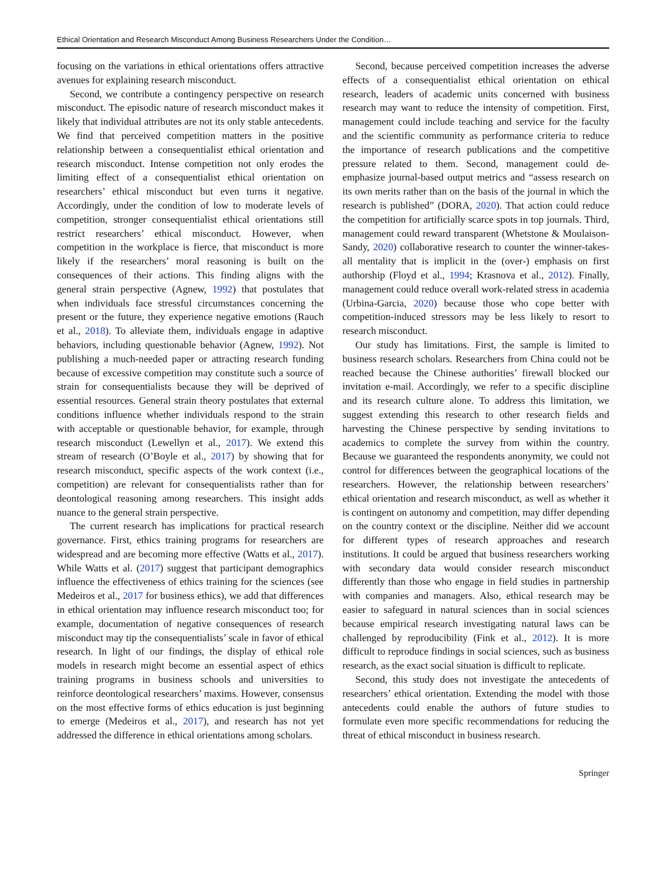Ethical Orientation and Research Misconduct Among Business Researchers Under the Condition…
focusing on the variations in ethical orientations offers attractive avenues for explaining research misconduct.
Second, we contribute a contingency perspective on research misconduct. The episodic nature of research misconduct makes it likely that individual attributes are not its only stable antecedents. We find that perceived competition matters in the positive relationship between a consequentialist ethical orientation and research misconduct. Intense competition not only erodes the limiting effect of a consequentialist ethical orientation on researchers’ ethical misconduct but even turns it negative. Accordingly, under the condition of low to moderate levels of competition, stronger consequentialist ethical orientations still restrict researchers’ ethical misconduct. However, when competition in the workplace is fierce, that misconduct is more likely if the researchers’ moral reasoning is built on the consequences of their actions. This finding aligns with the general strain perspective (Agnew, 1992) that postulates that when individuals face stressful circumstances concerning the present or the future, they experience negative emotions (Rauch et al., 2018). To alleviate them, individuals engage in adaptive behaviors, including questionable behavior (Agnew, 1992). Not publishing a much-needed paper or attracting research funding because of excessive competition may constitute such a source of strain for consequentialists because they will be deprived of essential resources. General strain theory postulates that external conditions influence whether individuals respond to the strain with acceptable or questionable behavior, for example, through research misconduct (Lewellyn et al., 2017). We extend this stream of research (O’Boyle et al., 2017) by showing that for research misconduct, specific aspects of the work context (i.e., competition) are relevant for consequentialists rather than for deontological reasoning among researchers. This insight adds nuance to the general strain perspective.
The current research has implications for practical research governance. First, ethics training programs for researchers are widespread and are becoming more effective (Watts et al., 2017). While Watts et al. (2017) suggest that participant demographics influence the effectiveness of ethics training for the sciences (see Medeiros et al., 2017 for business ethics), we add that differences in ethical orientation may influence research misconduct too; for example, documentation of negative consequences of research misconduct may tip the consequentialists’ scale in favor of ethical research. In light of our findings, the display of ethical role models in research might become an essential aspect of ethics training programs in business schools and universities to reinforce deontological researchers’ maxims. However, consensus on the most effective forms of ethics education is just beginning to emerge (Medeiros et al., 2017), and research has not yet addressed the difference in ethical orientations among scholars.
Second, because perceived competition increases the adverse effects of a consequentialist ethical orientation on ethical research, leaders of academic units concerned with business research may want to reduce the intensity of competition. First, management could include teaching and service for the faculty and the scientific community as performance criteria to reduce the importance of research publications and the competitive pressure related to them. Second, management could de-emphasize journal-based output metrics and “assess research on its own merits rather than on the basis of the journal in which the research is published” (DORA, 2020). That action could reduce the competition for artificially scarce spots in top journals. Third, management could reward transparent (Whetstone & Moulaison-Sandy, 2020) collaborative research to counter the winner-takes-all mentality that is implicit in the (over-) emphasis on first authorship (Floyd et al., 1994; Krasnova et al., 2012). Finally, management could reduce overall work-related stress in academia (Urbina-Garcia, 2020) because those who cope better with competition-induced stressors may be less likely to resort to research misconduct.
Our study has limitations. First, the sample is limited to business research scholars. Researchers from China could not be reached because the Chinese authorities’ firewall blocked our invitation e-mail. Accordingly, we refer to a specific discipline and its research culture alone. To address this limitation, we suggest extending this research to other research fields and harvesting the Chinese perspective by sending invitations to academics to complete the survey from within the country. Because we guaranteed the respondents anonymity, we could not control for differences between the geographical locations of the researchers. However, the relationship between researchers’ ethical orientation and research misconduct, as well as whether it is contingent on autonomy and competition, may differ depending on the country context or the discipline. Neither did we account for different types of research approaches and research institutions. It could be argued that business researchers working with secondary data would consider research misconduct differently than those who engage in field studies in partnership with companies and managers. Also, ethical research may be easier to safeguard in natural sciences than in social sciences because empirical research investigating natural laws can be challenged by reproducibility (Fink et al., 2012). It is more difficult to reproduce findings in social sciences, such as business research, as the exact social situation is difficult to replicate.
Second, this study does not investigate the antecedents of researchers’ ethical orientation. Extending the model with those antecedents could enable the authors of future studies to formulate even more specific recommendations for reducing the threat of ethical misconduct in business research.
Springer